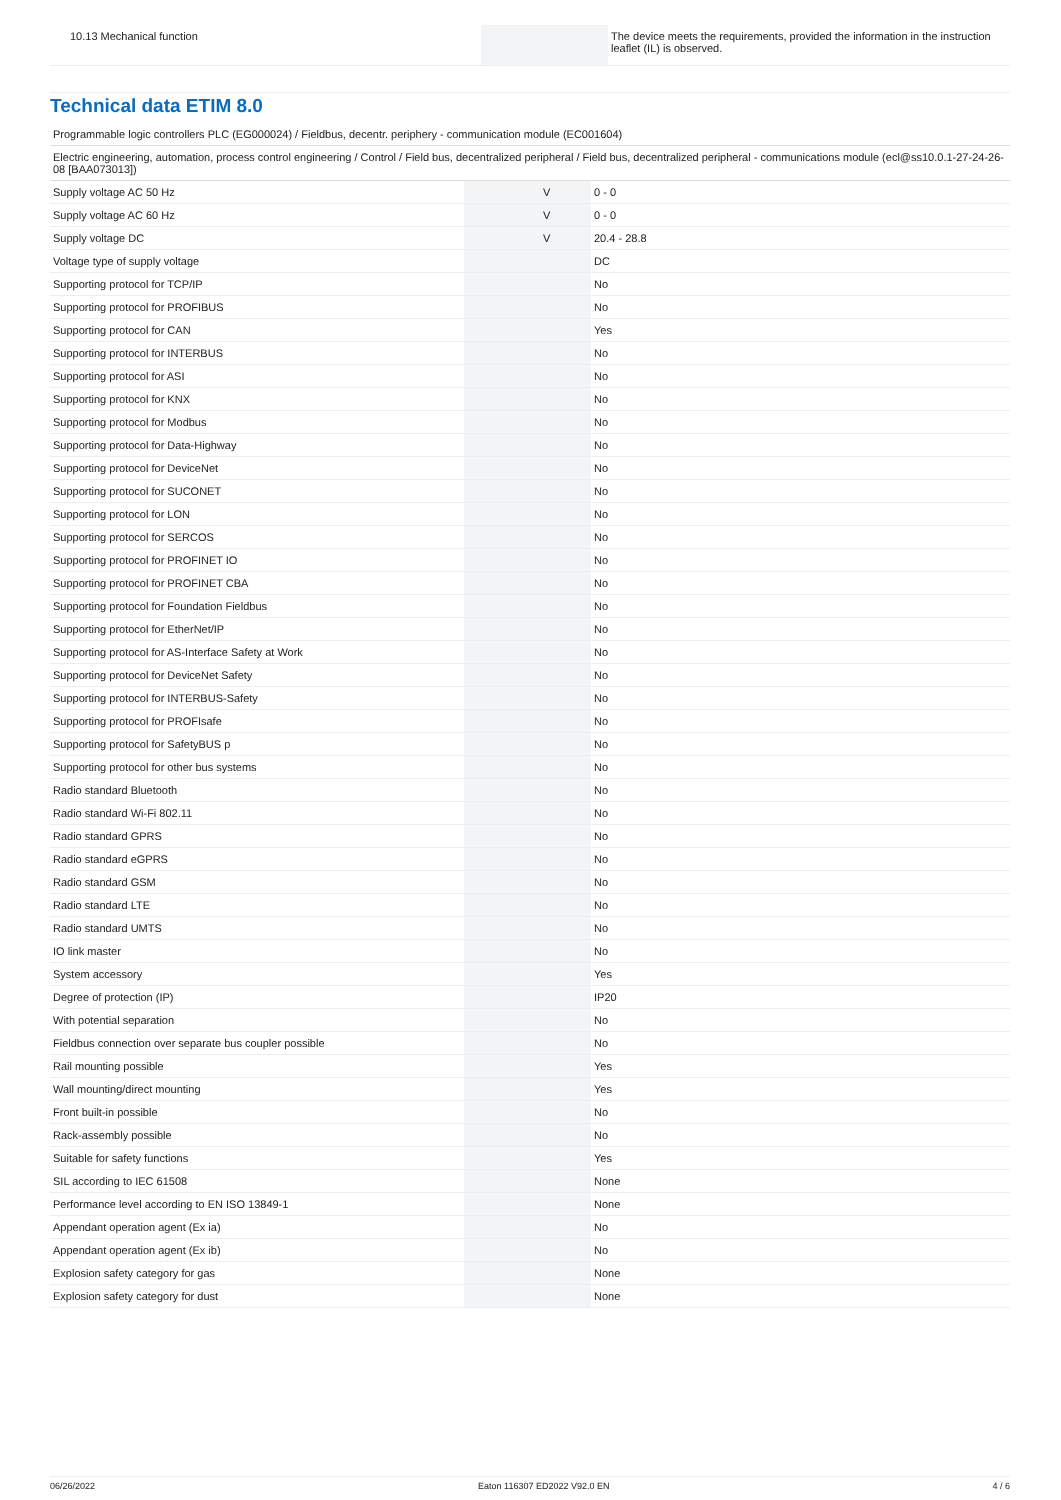| 10.13 Mechanical function | | | The device meets the requirements, provided the information in the instruction leaflet (IL) is observed. |
Technical data ETIM 8.0
Programmable logic controllers PLC (EG000024) / Fieldbus, decentr. periphery - communication module (EC001604)
Electric engineering, automation, process control engineering / Control / Field bus, decentralized peripheral / Field bus, decentralized peripheral - communications module (ecl@ss10.0.1-27-24-26-08 [BAA073013])
| Supply voltage AC 50 Hz | | V | 0 - 0 |
| Supply voltage AC 60 Hz | | V | 0 - 0 |
| Supply voltage DC | | V | 20.4 - 28.8 |
| Voltage type of supply voltage | | | DC |
| Supporting protocol for TCP/IP | | | No |
| Supporting protocol for PROFIBUS | | | No |
| Supporting protocol for CAN | | | Yes |
| Supporting protocol for INTERBUS | | | No |
| Supporting protocol for ASI | | | No |
| Supporting protocol for KNX | | | No |
| Supporting protocol for Modbus | | | No |
| Supporting protocol for Data-Highway | | | No |
| Supporting protocol for DeviceNet | | | No |
| Supporting protocol for SUCONET | | | No |
| Supporting protocol for LON | | | No |
| Supporting protocol for SERCOS | | | No |
| Supporting protocol for PROFINET IO | | | No |
| Supporting protocol for PROFINET CBA | | | No |
| Supporting protocol for Foundation Fieldbus | | | No |
| Supporting protocol for EtherNet/IP | | | No |
| Supporting protocol for AS-Interface Safety at Work | | | No |
| Supporting protocol for DeviceNet Safety | | | No |
| Supporting protocol for INTERBUS-Safety | | | No |
| Supporting protocol for PROFIsafe | | | No |
| Supporting protocol for SafetyBUS p | | | No |
| Supporting protocol for other bus systems | | | No |
| Radio standard Bluetooth | | | No |
| Radio standard Wi-Fi 802.11 | | | No |
| Radio standard GPRS | | | No |
| Radio standard eGPRS | | | No |
| Radio standard GSM | | | No |
| Radio standard LTE | | | No |
| Radio standard UMTS | | | No |
| IO link master | | | No |
| System accessory | | | Yes |
| Degree of protection (IP) | | | IP20 |
| With potential separation | | | No |
| Fieldbus connection over separate bus coupler possible | | | No |
| Rail mounting possible | | | Yes |
| Wall mounting/direct mounting | | | Yes |
| Front built-in possible | | | No |
| Rack-assembly possible | | | No |
| Suitable for safety functions | | | Yes |
| SIL according to IEC 61508 | | | None |
| Performance level according to EN ISO 13849-1 | | | None |
| Appendant operation agent (Ex ia) | | | No |
| Appendant operation agent (Ex ib) | | | No |
| Explosion safety category for gas | | | None |
| Explosion safety category for dust | | | None |
06/26/2022 Eaton 116307 ED2022 V92.0 EN 4 / 6